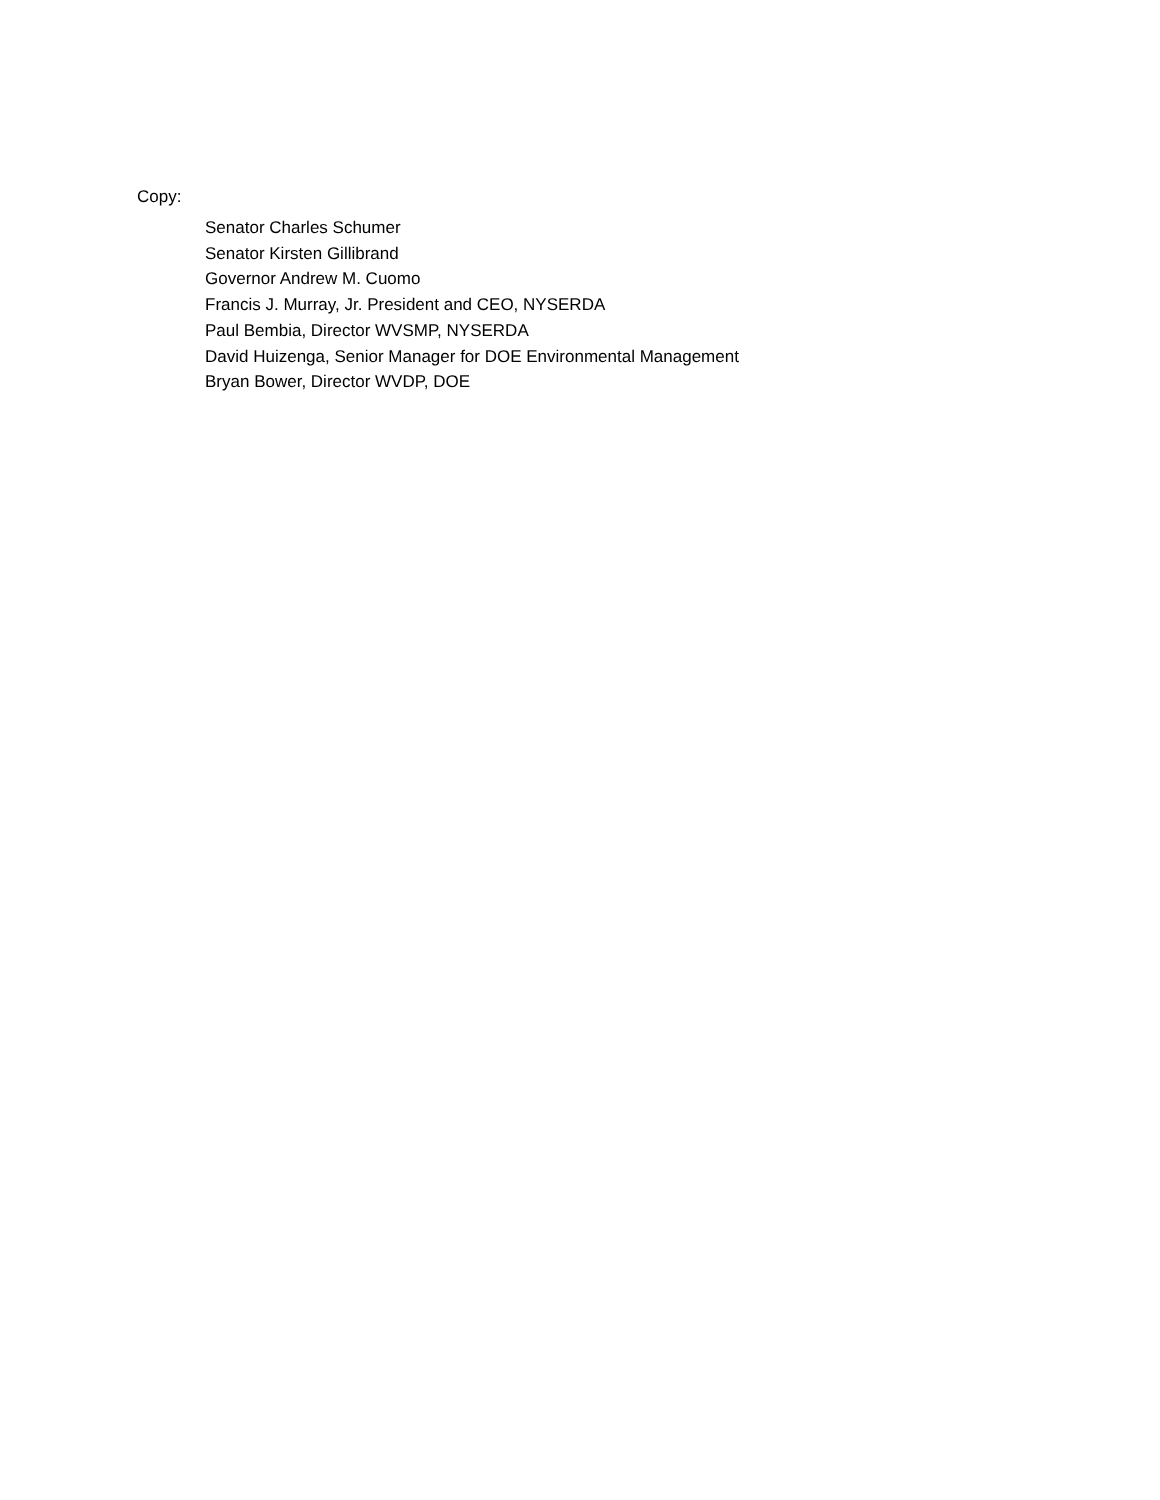Copy:
Senator Charles Schumer
Senator Kirsten Gillibrand
Governor Andrew M. Cuomo
Francis J. Murray, Jr. President and CEO, NYSERDA
Paul Bembia, Director WVSMP, NYSERDA
David Huizenga, Senior Manager for DOE Environmental Management
Bryan Bower, Director WVDP, DOE